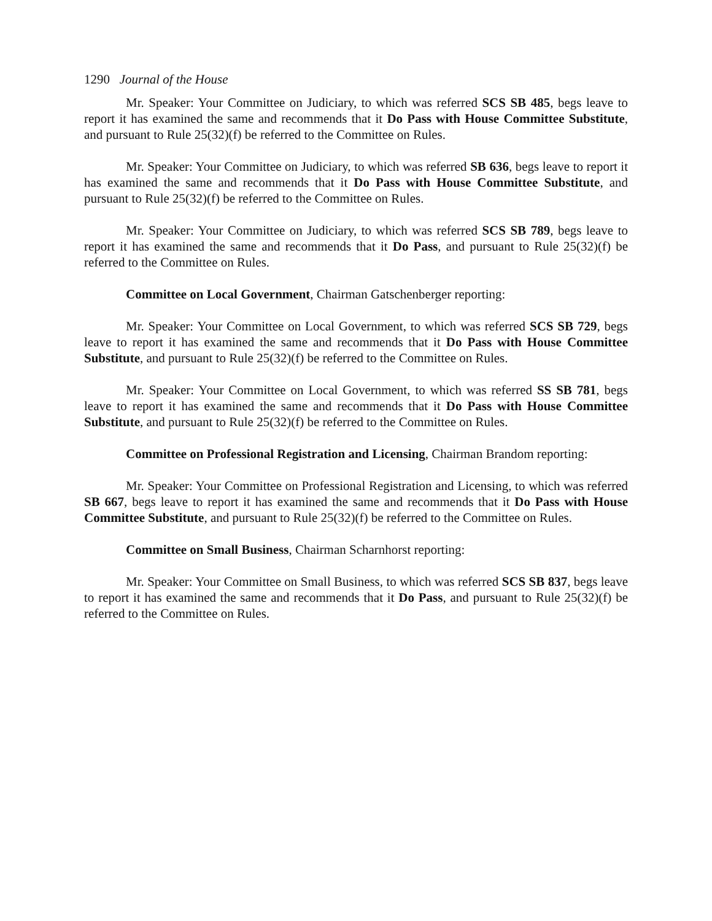1290 Journal of the House
Mr. Speaker: Your Committee on Judiciary, to which was referred SCS SB 485, begs leave to report it has examined the same and recommends that it Do Pass with House Committee Substitute, and pursuant to Rule 25(32)(f) be referred to the Committee on Rules.
Mr. Speaker: Your Committee on Judiciary, to which was referred SB 636, begs leave to report it has examined the same and recommends that it Do Pass with House Committee Substitute, and pursuant to Rule 25(32)(f) be referred to the Committee on Rules.
Mr. Speaker: Your Committee on Judiciary, to which was referred SCS SB 789, begs leave to report it has examined the same and recommends that it Do Pass, and pursuant to Rule 25(32)(f) be referred to the Committee on Rules.
Committee on Local Government, Chairman Gatschenberger reporting:
Mr. Speaker: Your Committee on Local Government, to which was referred SCS SB 729, begs leave to report it has examined the same and recommends that it Do Pass with House Committee Substitute, and pursuant to Rule 25(32)(f) be referred to the Committee on Rules.
Mr. Speaker: Your Committee on Local Government, to which was referred SS SB 781, begs leave to report it has examined the same and recommends that it Do Pass with House Committee Substitute, and pursuant to Rule 25(32)(f) be referred to the Committee on Rules.
Committee on Professional Registration and Licensing, Chairman Brandom reporting:
Mr. Speaker: Your Committee on Professional Registration and Licensing, to which was referred SB 667, begs leave to report it has examined the same and recommends that it Do Pass with House Committee Substitute, and pursuant to Rule 25(32)(f) be referred to the Committee on Rules.
Committee on Small Business, Chairman Scharnhorst reporting:
Mr. Speaker: Your Committee on Small Business, to which was referred SCS SB 837, begs leave to report it has examined the same and recommends that it Do Pass, and pursuant to Rule 25(32)(f) be referred to the Committee on Rules.